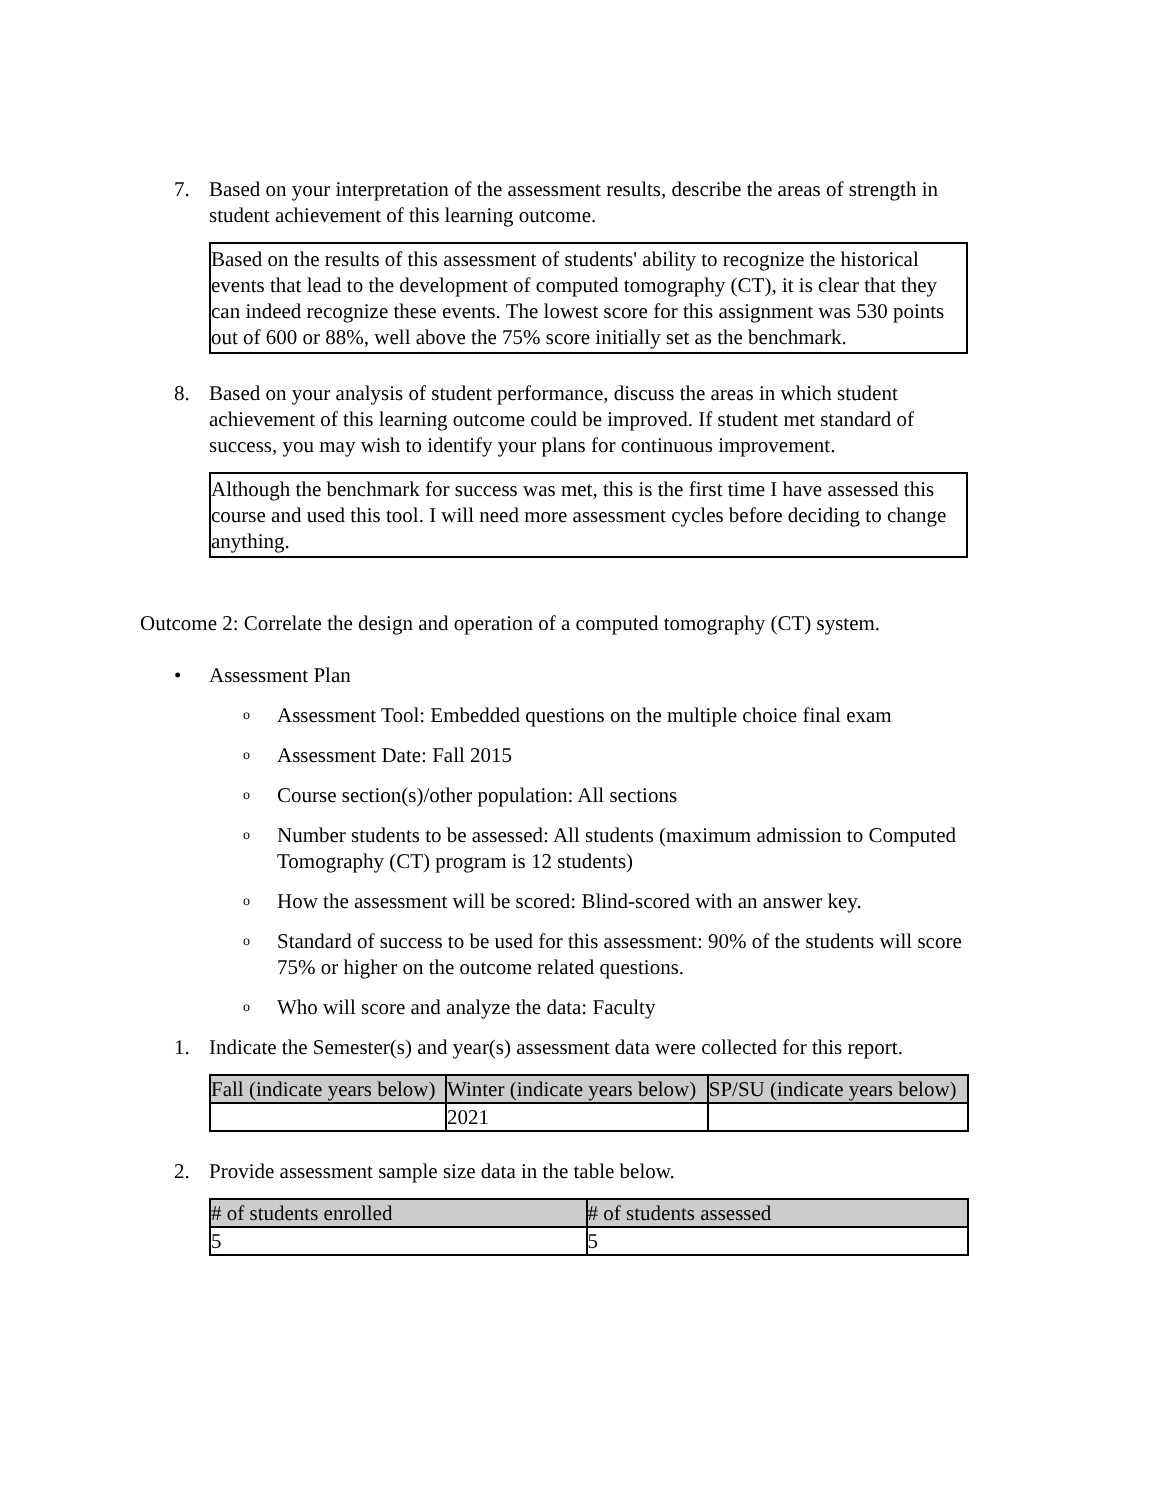7. Based on your interpretation of the assessment results, describe the areas of strength in student achievement of this learning outcome.
Based on the results of this assessment of students' ability to recognize the historical events that lead to the development of computed tomography (CT), it is clear that they can indeed recognize these events. The lowest score for this assignment was 530 points out of 600 or 88%, well above the 75% score initially set as the benchmark.
8. Based on your analysis of student performance, discuss the areas in which student achievement of this learning outcome could be improved. If student met standard of success, you may wish to identify your plans for continuous improvement.
Although the benchmark for success was met, this is the first time I have assessed this course and used this tool. I will need more assessment cycles before deciding to change anything.
Outcome 2: Correlate the design and operation of a computed tomography (CT) system.
• Assessment Plan
o
Assessment Tool: Embedded questions on the multiple choice final exam
o
Assessment Date: Fall 2015
o
Course section(s)/other population: All sections
o
Number students to be assessed: All students (maximum admission to Computed Tomography (CT) program is 12 students)
o
How the assessment will be scored: Blind-scored with an answer key.
o
Standard of success to be used for this assessment: 90% of the students will score 75% or higher on the outcome related questions.
o
Who will score and analyze the data: Faculty
1. Indicate the Semester(s) and year(s) assessment data were collected for this report.
| Fall (indicate years below) | Winter (indicate years below) | SP/SU (indicate years below) |
| --- | --- | --- |
| | 2021 | |
2. Provide assessment sample size data in the table below.
| # of students enrolled | # of students assessed |
| --- | --- |
| 5 | 5 |